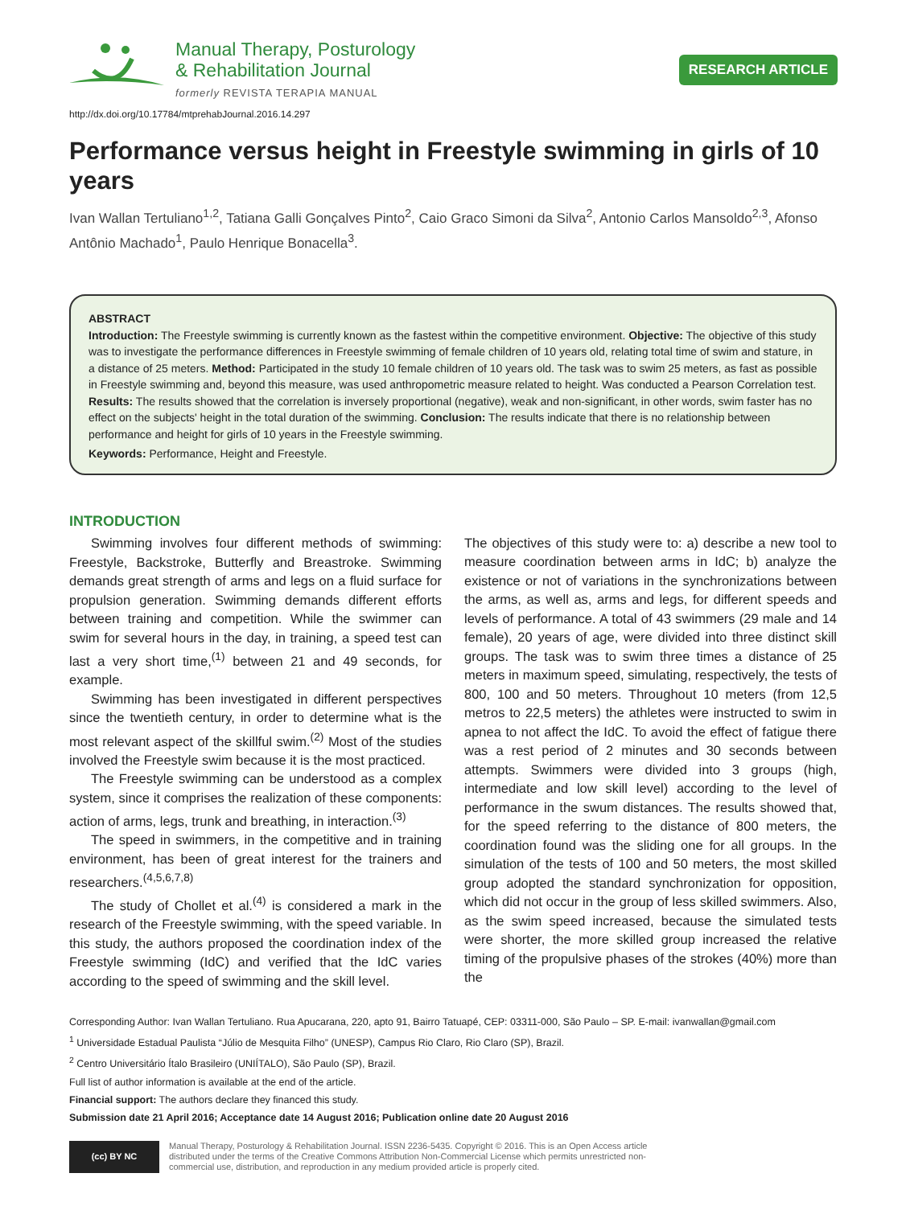Manual Therapy, Posturology
& Rehabilitation Journal
formerly REVISTA TERAPIA MANUAL
RESEARCH ARTICLE
http://dx.doi.org/10.17784/mtprehabJournal.2016.14.297
Performance versus height in Freestyle swimming in girls of 10 years
Ivan Wallan Tertuliano<sup>1,2</sup>, Tatiana Galli Gonçalves Pinto<sup>2</sup>, Caio Graco Simoni da Silva<sup>2</sup>, Antonio Carlos Mansoldo<sup>2,3</sup>, Afonso Antônio Machado<sup>1</sup>, Paulo Henrique Bonacella<sup>3</sup>.
ABSTRACT
Introduction: The Freestyle swimming is currently known as the fastest within the competitive environment. Objective: The objective of this study was to investigate the performance differences in Freestyle swimming of female children of 10 years old, relating total time of swim and stature, in a distance of 25 meters. Method: Participated in the study 10 female children of 10 years old. The task was to swim 25 meters, as fast as possible in Freestyle swimming and, beyond this measure, was used anthropometric measure related to height. Was conducted a Pearson Correlation test. Results: The results showed that the correlation is inversely proportional (negative), weak and non-significant, in other words, swim faster has no effect on the subjects' height in the total duration of the swimming. Conclusion: The results indicate that there is no relationship between performance and height for girls of 10 years in the Freestyle swimming.
Keywords: Performance, Height and Freestyle.
INTRODUCTION
Swimming involves four different methods of swimming: Freestyle, Backstroke, Butterfly and Breastroke. Swimming demands great strength of arms and legs on a fluid surface for propulsion generation. Swimming demands different efforts between training and competition. While the swimmer can swim for several hours in the day, in training, a speed test can last a very short time,<sup>(1)</sup> between 21 and 49 seconds, for example.
Swimming has been investigated in different perspectives since the twentieth century, in order to determine what is the most relevant aspect of the skillful swim.<sup>(2)</sup> Most of the studies involved the Freestyle swim because it is the most practiced.
The Freestyle swimming can be understood as a complex system, since it comprises the realization of these components: action of arms, legs, trunk and breathing, in interaction.<sup>(3)</sup>
The speed in swimmers, in the competitive and in training environment, has been of great interest for the trainers and researchers.<sup>(4,5,6,7,8)</sup>
The study of Chollet et al.<sup>(4)</sup> is considered a mark in the research of the Freestyle swimming, with the speed variable. In this study, the authors proposed the coordination index of the Freestyle swimming (IdC) and verified that the IdC varies according to the speed of swimming and the skill level.
The objectives of this study were to: a) describe a new tool to measure coordination between arms in IdC; b) analyze the existence or not of variations in the synchronizations between the arms, as well as, arms and legs, for different speeds and levels of performance. A total of 43 swimmers (29 male and 14 female), 20 years of age, were divided into three distinct skill groups. The task was to swim three times a distance of 25 meters in maximum speed, simulating, respectively, the tests of 800, 100 and 50 meters. Throughout 10 meters (from 12,5 metros to 22,5 meters) the athletes were instructed to swim in apnea to not affect the IdC. To avoid the effect of fatigue there was a rest period of 2 minutes and 30 seconds between attempts. Swimmers were divided into 3 groups (high, intermediate and low skill level) according to the level of performance in the swum distances. The results showed that, for the speed referring to the distance of 800 meters, the coordination found was the sliding one for all groups. In the simulation of the tests of 100 and 50 meters, the most skilled group adopted the standard synchronization for opposition, which did not occur in the group of less skilled swimmers. Also, as the swim speed increased, because the simulated tests were shorter, the more skilled group increased the relative timing of the propulsive phases of the strokes (40%) more than the
Corresponding Author: Ivan Wallan Tertuliano. Rua Apucarana, 220, apto 91, Bairro Tatuapé, CEP: 03311-000, São Paulo – SP. E-mail: ivanwallan@gmail.com
<sup>1</sup> Universidade Estadual Paulista “Júlio de Mesquita Filho” (UNESP), Campus Rio Claro, Rio Claro (SP), Brazil.
<sup>2</sup> Centro Universitário Ítalo Brasileiro (UNIÍTALO), São Paulo (SP), Brazil.
Full list of author information is available at the end of the article.
Financial support: The authors declare they financed this study.
Submission date 21 April 2016; Acceptance date 14 August 2016; Publication online date 20 August 2016
(cc) BY NC
Manual Therapy, Posturology & Rehabilitation Journal. ISSN 2236-5435. Copyright © 2016. This is an Open Access article
distributed under the terms of the Creative Commons Attribution Non-Commercial License which permits unrestricted non-
commercial use, distribution, and reproduction in any medium provided article is properly cited.